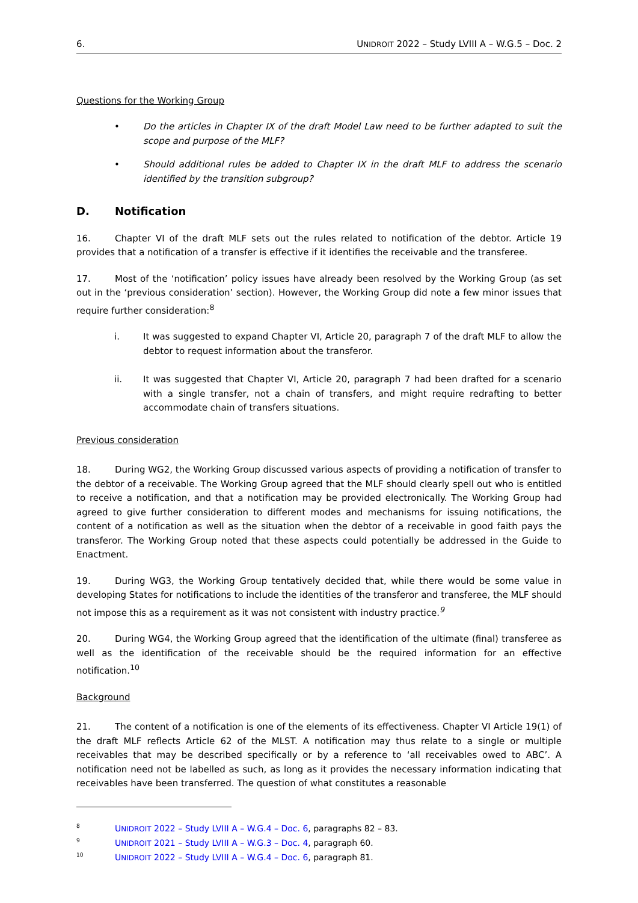6. UNIDROIT 2022 – Study LVIII A – W.G.5 – Doc. 2
Questions for the Working Group
• Do the articles in Chapter IX of the draft Model Law need to be further adapted to suit the scope and purpose of the MLF?
• Should additional rules be added to Chapter IX in the draft MLF to address the scenario identified by the transition subgroup?
D. Notification
16. Chapter VI of the draft MLF sets out the rules related to notification of the debtor. Article 19 provides that a notification of a transfer is effective if it identifies the receivable and the transferee.
17. Most of the ‘notification’ policy issues have already been resolved by the Working Group (as set out in the ‘previous consideration’ section). However, the Working Group did note a few minor issues that require further consideration:<sup>8</sup>
i. It was suggested to expand Chapter VI, Article 20, paragraph 7 of the draft MLF to allow the debtor to request information about the transferor.
ii. It was suggested that Chapter VI, Article 20, paragraph 7 had been drafted for a scenario with a single transfer, not a chain of transfers, and might require redrafting to better accommodate chain of transfers situations.
Previous consideration
18. During WG2, the Working Group discussed various aspects of providing a notification of transfer to the debtor of a receivable. The Working Group agreed that the MLF should clearly spell out who is entitled to receive a notification, and that a notification may be provided electronically. The Working Group had agreed to give further consideration to different modes and mechanisms for issuing notifications, the content of a notification as well as the situation when the debtor of a receivable in good faith pays the transferor. The Working Group noted that these aspects could potentially be addressed in the Guide to Enactment.
19. During WG3, the Working Group tentatively decided that, while there would be some value in developing States for notifications to include the identities of the transferor and transferee, the MLF should not impose this as a requirement as it was not consistent with industry practice.<sup>9</sup>
20. During WG4, the Working Group agreed that the identification of the ultimate (final) transferee as well as the identification of the receivable should be the required information for an effective notification.<sup>10</sup>
Background
21. The content of a notification is one of the elements of its effectiveness. Chapter VI Article 19(1) of the draft MLF reflects Article 62 of the MLST. A notification may thus relate to a single or multiple receivables that may be described specifically or by a reference to ‘all receivables owed to ABC’. A notification need not be labelled as such, as long as it provides the necessary information indicating that receivables have been transferred. The question of what constitutes a reasonable
8 UNIDROIT 2022 – Study LVIII A – W.G.4 – Doc. 6, paragraphs 82 – 83.
9 UNIDROIT 2021 – Study LVIII A – W.G.3 – Doc. 4, paragraph 60.
10 UNIDROIT 2022 – Study LVIII A – W.G.4 – Doc. 6, paragraph 81.